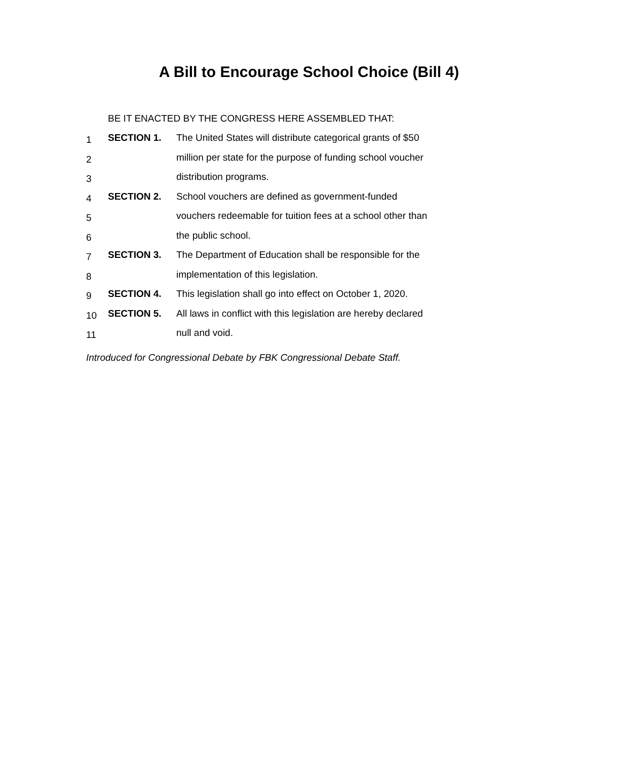A Bill to Encourage School Choice (Bill 4)
BE IT ENACTED BY THE CONGRESS HERE ASSEMBLED THAT:
1 SECTION 1. The United States will distribute categorical grants of $50
2 million per state for the purpose of funding school voucher
3 distribution programs.
4 SECTION 2. School vouchers are defined as government-funded
5 vouchers redeemable for tuition fees at a school other than
6 the public school.
7 SECTION 3. The Department of Education shall be responsible for the
8 implementation of this legislation.
9 SECTION 4. This legislation shall go into effect on October 1, 2020.
10 SECTION 5. All laws in conflict with this legislation are hereby declared
11 null and void.
Introduced for Congressional Debate by FBK Congressional Debate Staff.